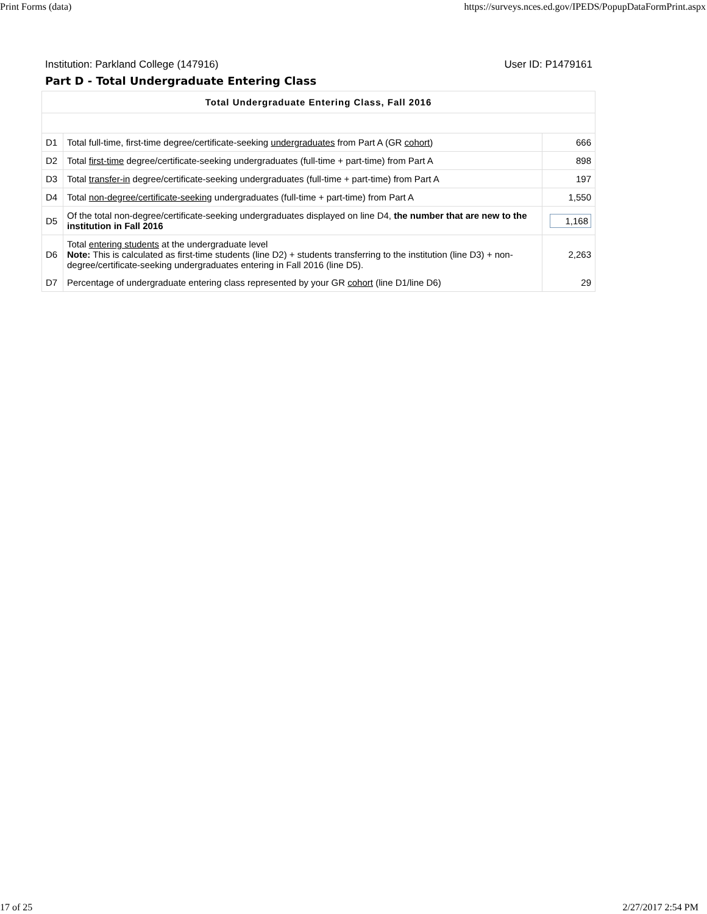Print Forms (data) https://surveys.nces.ed.gov/IPEDS/PopupDataFormPrint.aspx
Institution: Parkland College (147916) User ID: P1479161
Part D - Total Undergraduate Entering Class
| Total Undergraduate Entering Class, Fall 2016 | | |
| --- | --- | --- |
| D1 | Total full-time, first-time degree/certificate-seeking undergraduates from Part A (GR cohort ) | 666 |
| D2 | Total first-time degree/certificate-seeking undergraduates (full-time + part-time) from Part A | 898 |
| D3 | Total transfer-in degree/certificate-seeking undergraduates (full-time + part-time) from Part A | 197 |
| D4 | Total non-degree/certificate-seeking undergraduates (full-time + part-time) from Part A | 1,550 |
| D5 | Of the total non-degree/certificate-seeking undergraduates displayed on line D4, the number that are new to the institution in Fall 2016 | 1,168 |
| D6 | Total entering students at the undergraduate level Note: This is calculated as first-time students (line D2) + students transferring to the institution (line D3) + non-degree/certificate-seeking undergraduates entering in Fall 2016 (line D5). | 2,263 |
| D7 | Percentage of undergraduate entering class represented by your GR cohort (line D1/line D6) | 29 |
17 of 25 2/27/2017 2:54 PM